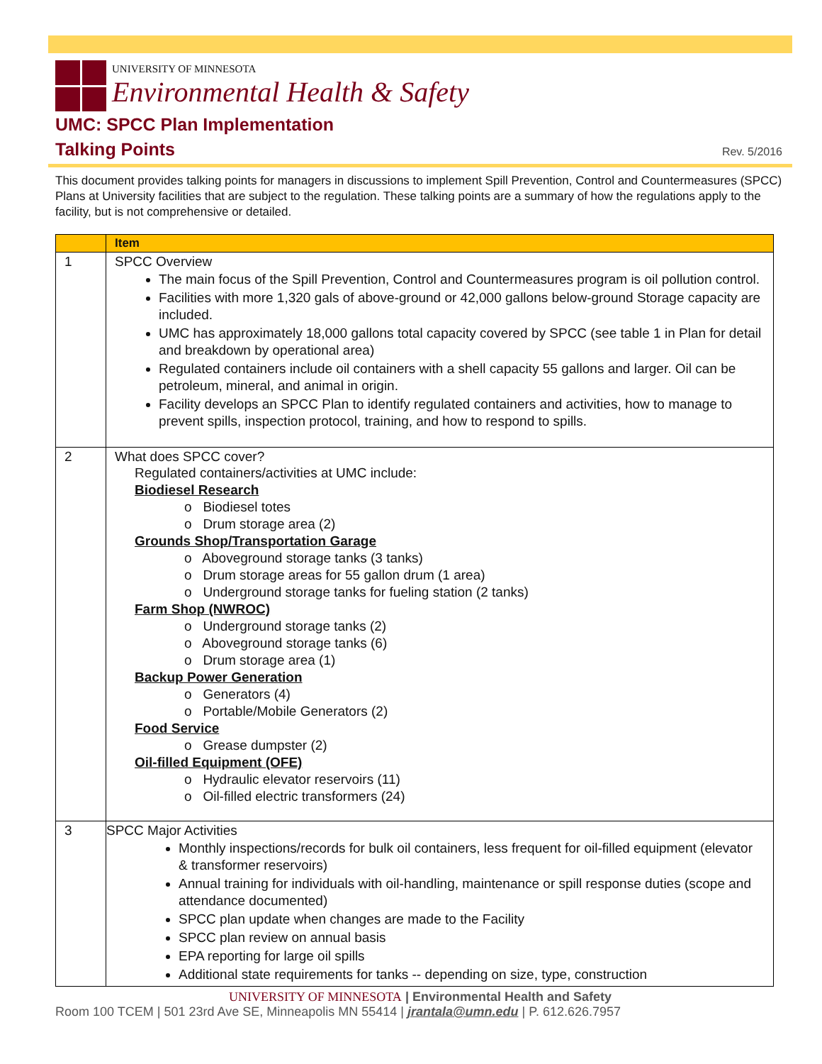UNIVERSITY OF MINNESOTA
Environmental Health & Safety
UMC: SPCC Plan Implementation
Talking Points
Rev. 5/2016
This document provides talking points for managers in discussions to implement Spill Prevention, Control and Countermeasures (SPCC) Plans at University facilities that are subject to the regulation. These talking points are a summary of how the regulations apply to the facility, but is not comprehensive or detailed.
| | Item |
| --- | --- |
| 1 | SPCC Overview The main focus of the Spill Prevention, Control and Countermeasures program is oil pollution control. Facilities with more 1,320 gals of above-ground or 42,000 gallons below-ground Storage capacity are included. UMC has approximately 18,000 gallons total capacity covered by SPCC (see table 1 in Plan for detail and breakdown by operational area) Regulated containers include oil containers with a shell capacity 55 gallons and larger. Oil can be petroleum, mineral, and animal in origin. Facility develops an SPCC Plan to identify regulated containers and activities, how to manage to prevent spills, inspection protocol, training, and how to respond to spills. |
| 2 | What does SPCC cover? Regulated containers/activities at UMC include: Biodiesel Research o Biodiesel totes o Drum storage area (2) Grounds Shop/Transportation Garage o Aboveground storage tanks (3 tanks) o Drum storage areas for 55 gallon drum (1 area) o Underground storage tanks for fueling station (2 tanks) Farm Shop (NWROC) o Underground storage tanks (2) o Aboveground storage tanks (6) o Drum storage area (1) Backup Power Generation o Generators (4) o Portable/Mobile Generators (2) Food Service o Grease dumpster (2) Oil-filled Equipment (OFE) o Hydraulic elevator reservoirs (11) o Oil-filled electric transformers (24) |
| 3 | SPCC Major Activities Monthly inspections/records for bulk oil containers, less frequent for oil-filled equipment (elevator & transformer reservoirs) Annual training for individuals with oil-handling, maintenance or spill response duties (scope and attendance documented) SPCC plan update when changes are made to the Facility SPCC plan review on annual basis EPA reporting for large oil spills Additional state requirements for tanks -- depending on size, type, construction |
UNIVERSITY OF MINNESOTA | Environmental Health and Safety
Room 100 TCEM | 501 23rd Ave SE, Minneapolis MN 55414 | jrantala@umn.edu | P. 612.626.7957